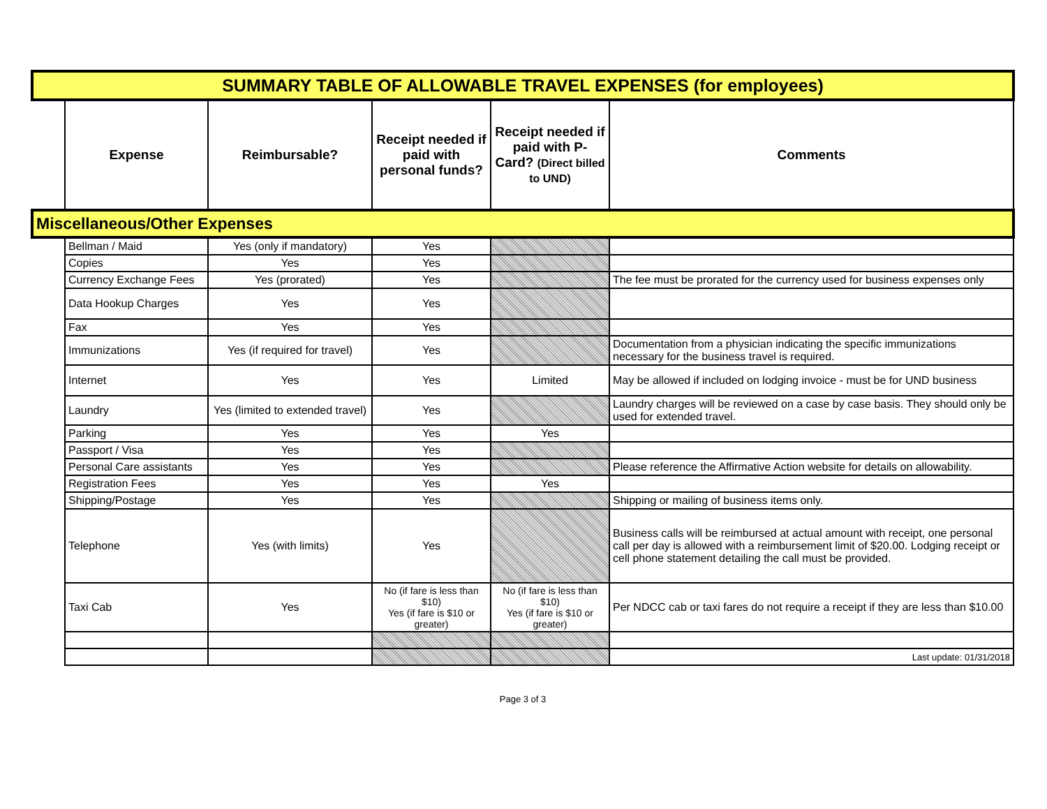| SUMMARY TABLE OF ALLOWABLE TRAVEL EXPENSES (for employees) | | | | | |
| | Expense | Reimbursable? | Receipt needed if paid with personal funds? | Receipt needed if paid with P-Card? (Direct billed to UND) | Comments |
| Miscellaneous/Other Expenses | | | | | |
| | Bellman / Maid | Yes (only if mandatory) | Yes | | |
| | Copies | Yes | Yes | | |
| | Currency Exchange Fees | Yes (prorated) | Yes | | The fee must be prorated for the currency used for business expenses only |
| | Data Hookup Charges | Yes | Yes | | |
| | Fax | Yes | Yes | | |
| | Immunizations | Yes (if required for travel) | Yes | | Documentation from a physician indicating the specific immunizations necessary for the business travel is required. |
| | Internet | Yes | Yes | Limited | May be allowed if included on lodging invoice - must be for UND business |
| | Laundry | Yes (limited to extended travel) | Yes | | Laundry charges will be reviewed on a case by case basis. They should only be used for extended travel. |
| | Parking | Yes | Yes | Yes | |
| | Passport / Visa | Yes | Yes | | |
| | Personal Care assistants | Yes | Yes | | Please reference the Affirmative Action website for details on allowability. |
| | Registration Fees | Yes | Yes | Yes | |
| | Shipping/Postage | Yes | Yes | | Shipping or mailing of business items only. |
| | Telephone | Yes (with limits) | Yes | | Business calls will be reimbursed at actual amount with receipt, one personal call per day is allowed with a reimbursement limit of $20.00. Lodging receipt or cell phone statement detailing the call must be provided. |
| | Taxi Cab | Yes | No (if fare is less than $10) Yes (if fare is $10 or greater) | No (if fare is less than $10) Yes (if fare is $10 or greater) | Per NDCC cab or taxi fares do not require a receipt if they are less than $10.00 |
| | | | | | Last update: 01/31/2018 |
Page 3 of 3